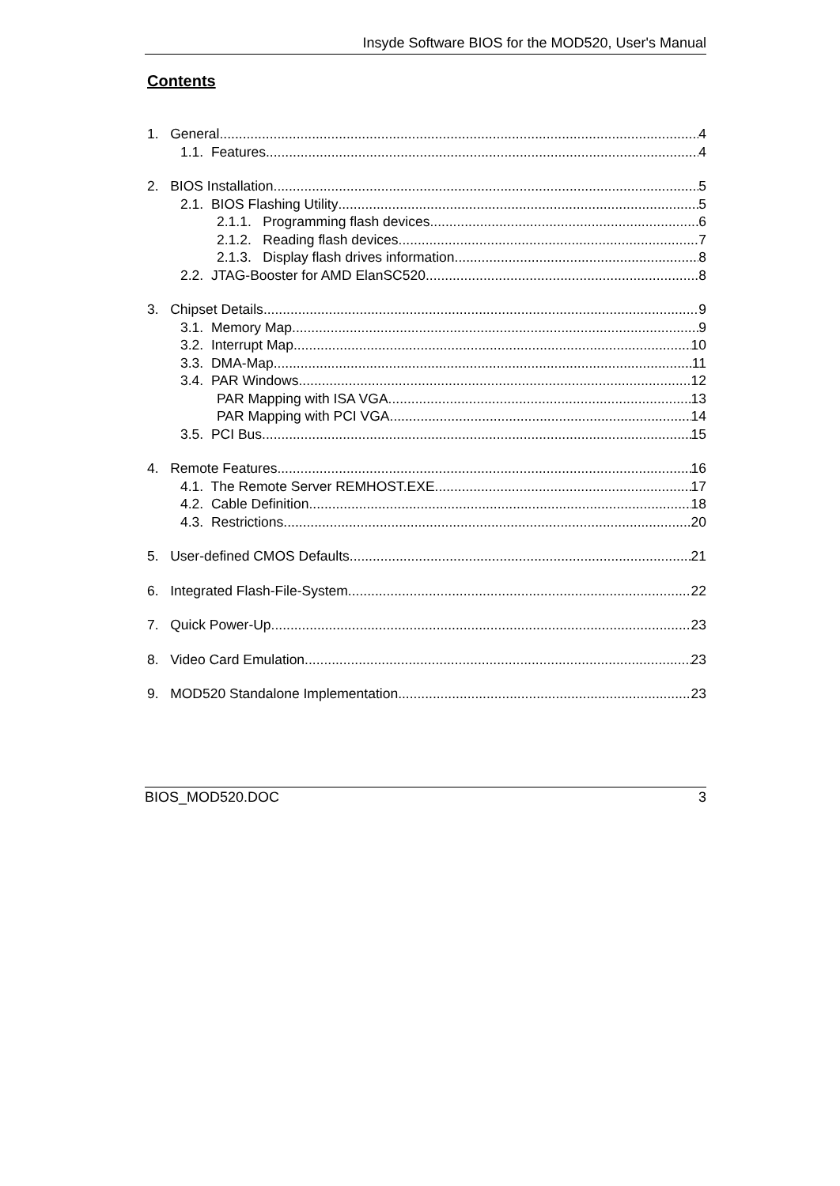Insyde Software BIOS for the MOD520, User's Manual
Contents
1. General 4
1.1. Features 4
2. BIOS Installation 5
2.1. BIOS Flashing Utility 5
2.1.1. Programming flash devices 6
2.1.2. Reading flash devices 7
2.1.3. Display flash drives information 8
2.2. JTAG-Booster for AMD ElanSC520 8
3. Chipset Details 9
3.1. Memory Map 9
3.2. Interrupt Map 10
3.3. DMA-Map 11
3.4. PAR Windows 12
PAR Mapping with ISA VGA 13
PAR Mapping with PCI VGA 14
3.5. PCI Bus 15
4. Remote Features 16
4.1. The Remote Server REMHOST.EXE 17
4.2. Cable Definition 18
4.3. Restrictions 20
5. User-defined CMOS Defaults 21
6. Integrated Flash-File-System 22
7. Quick Power-Up 23
8. Video Card Emulation 23
9. MOD520 Standalone Implementation 23
BIOS_MOD520.DOC 3